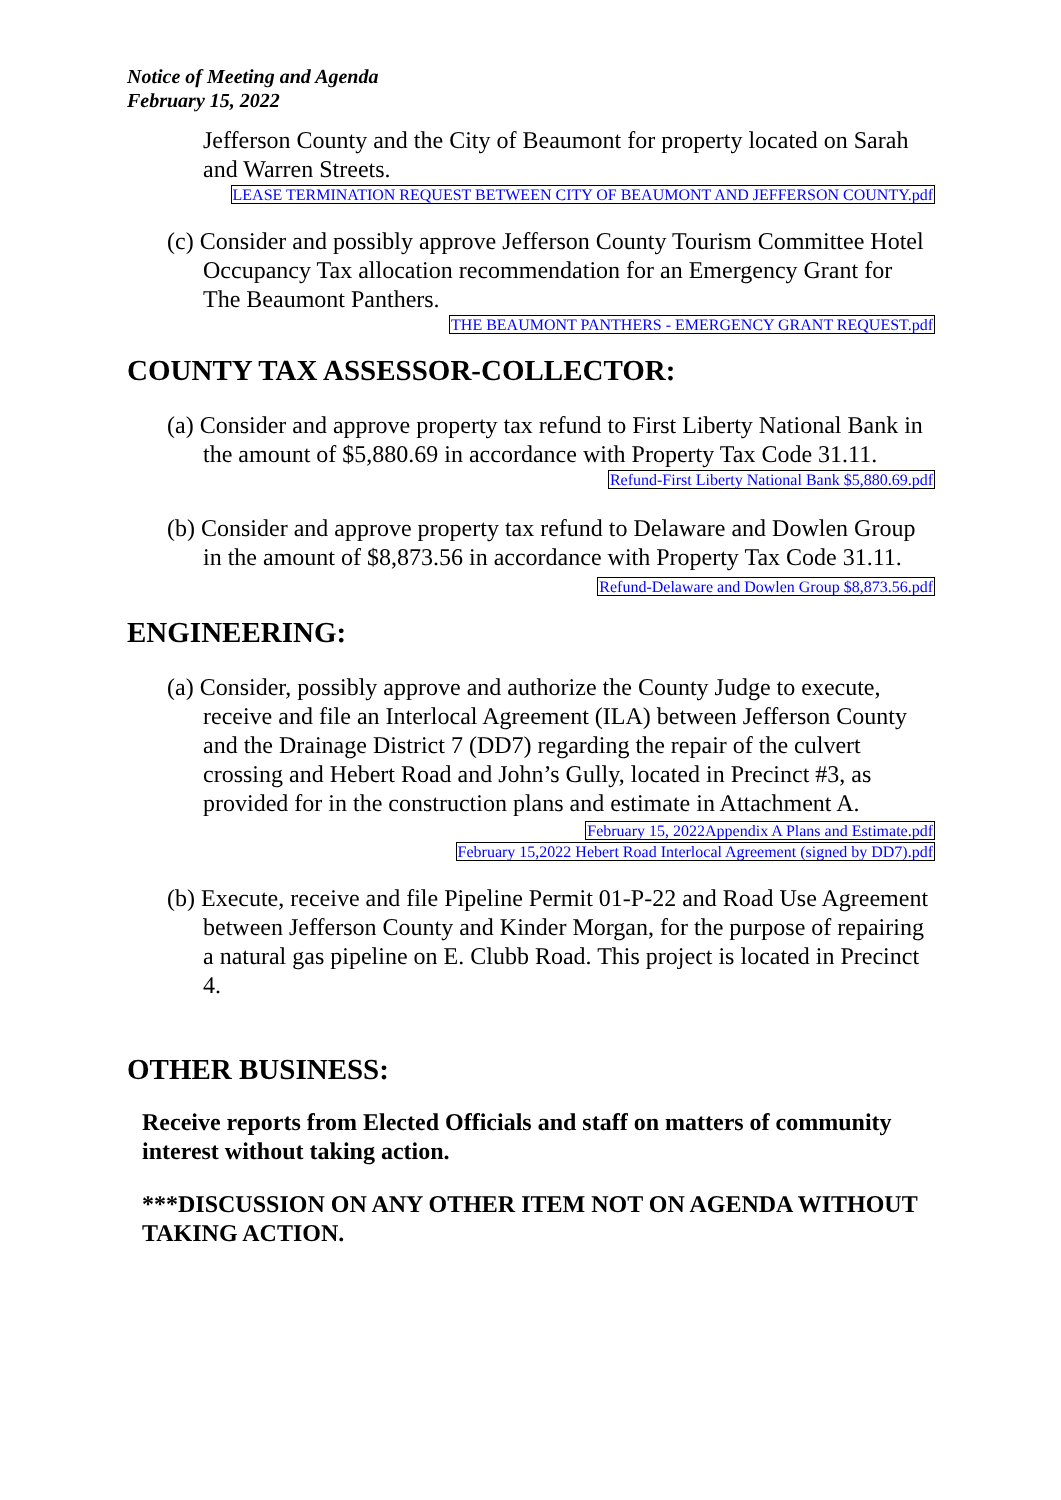Notice of Meeting and Agenda
February 15, 2022
Jefferson County and the City of Beaumont for property located on Sarah and Warren Streets.
LEASE TERMINATION REQUEST BETWEEN CITY OF BEAUMONT AND JEFFERSON COUNTY.pdf
(c) Consider and possibly approve Jefferson County Tourism Committee Hotel Occupancy Tax allocation recommendation for an Emergency Grant for The Beaumont Panthers.
THE BEAUMONT PANTHERS - EMERGENCY GRANT REQUEST.pdf
COUNTY TAX ASSESSOR-COLLECTOR:
(a) Consider and approve property tax refund to First Liberty National Bank in the amount of $5,880.69 in accordance with Property Tax Code 31.11.
Refund-First Liberty National Bank $5,880.69.pdf
(b) Consider and approve property tax refund to Delaware and Dowlen Group in the amount of $8,873.56 in accordance with Property Tax Code 31.11.
Refund-Delaware and Dowlen Group $8,873.56.pdf
ENGINEERING:
(a) Consider, possibly approve and authorize the County Judge to execute, receive and file an Interlocal Agreement (ILA) between Jefferson County and the Drainage District 7 (DD7) regarding the repair of the culvert crossing and Hebert Road and John’s Gully, located in Precinct #3, as provided for in the construction plans and estimate in Attachment A.
February 15, 2022Appendix A Plans and Estimate.pdf
February 15,2022 Hebert Road Interlocal Agreement (signed by DD7).pdf
(b) Execute, receive and file Pipeline Permit 01-P-22 and Road Use Agreement between Jefferson County and Kinder Morgan, for the purpose of repairing a natural gas pipeline on E. Clubb Road. This project is located in Precinct 4.
OTHER BUSINESS:
Receive reports from Elected Officials and staff on matters of community interest without taking action.
***DISCUSSION ON ANY OTHER ITEM NOT ON AGENDA WITHOUT TAKING ACTION.